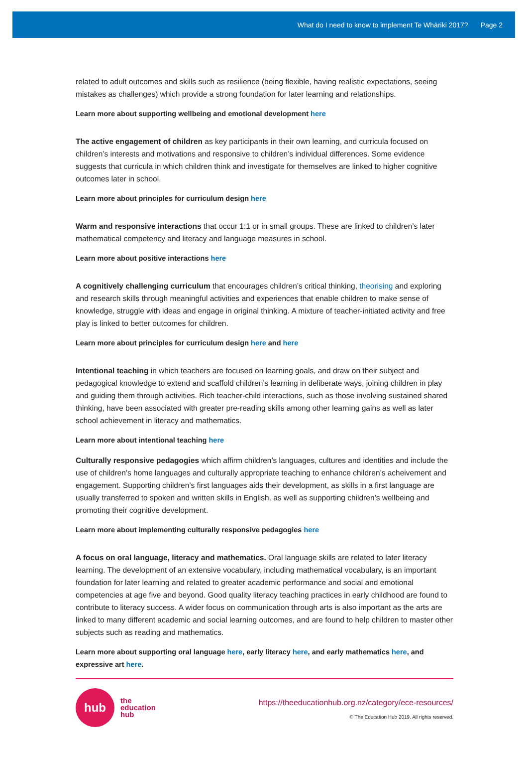What do I need to know to implement Te Whāriki 2017? Page 2
related to adult outcomes and skills such as resilience (being flexible, having realistic expectations, seeing mistakes as challenges) which provide a strong foundation for later learning and relationships.
Learn more about supporting wellbeing and emotional development here
The active engagement of children as key participants in their own learning, and curricula focused on children’s interests and motivations and responsive to children’s individual differences. Some evidence suggests that curricula in which children think and investigate for themselves are linked to higher cognitive outcomes later in school.
Learn more about principles for curriculum design here
Warm and responsive interactions that occur 1:1 or in small groups. These are linked to children’s later mathematical competency and literacy and language measures in school.
Learn more about positive interactions here
A cognitively challenging curriculum that encourages children’s critical thinking, theorising and exploring and research skills through meaningful activities and experiences that enable children to make sense of knowledge, struggle with ideas and engage in original thinking. A mixture of teacher-initiated activity and free play is linked to better outcomes for children.
Learn more about principles for curriculum design here and here
Intentional teaching in which teachers are focused on learning goals, and draw on their subject and pedagogical knowledge to extend and scaffold children’s learning in deliberate ways, joining children in play and guiding them through activities. Rich teacher-child interactions, such as those involving sustained shared thinking, have been associated with greater pre-reading skills among other learning gains as well as later school achievement in literacy and mathematics.
Learn more about intentional teaching here
Culturally responsive pedagogies which affirm children’s languages, cultures and identities and include the use of children’s home languages and culturally appropriate teaching to enhance children’s acheivement and engagement. Supporting children’s first languages aids their development, as skills in a first language are usually transferred to spoken and written skills in English, as well as supporting children’s wellbeing and promoting their cognitive development.
Learn more about implementing culturally responsive pedagogies here
A focus on oral language, literacy and mathematics. Oral language skills are related to later literacy learning. The development of an extensive vocabulary, including mathematical vocabulary, is an important foundation for later learning and related to greater academic performance and social and emotional competencies at age five and beyond. Good quality literacy teaching practices in early childhood are found to contribute to literacy success. A wider focus on communication through arts is also important as the arts are linked to many different academic and social learning outcomes, and are found to help children to master other subjects such as reading and mathematics.
Learn more about supporting oral language here, early literacy here, and early mathematics here, and expressive art here.
hub
the
education
hub
https://theeducationhub.org.nz/category/ece-resources/
© The Education Hub 2019. All rights reserved.